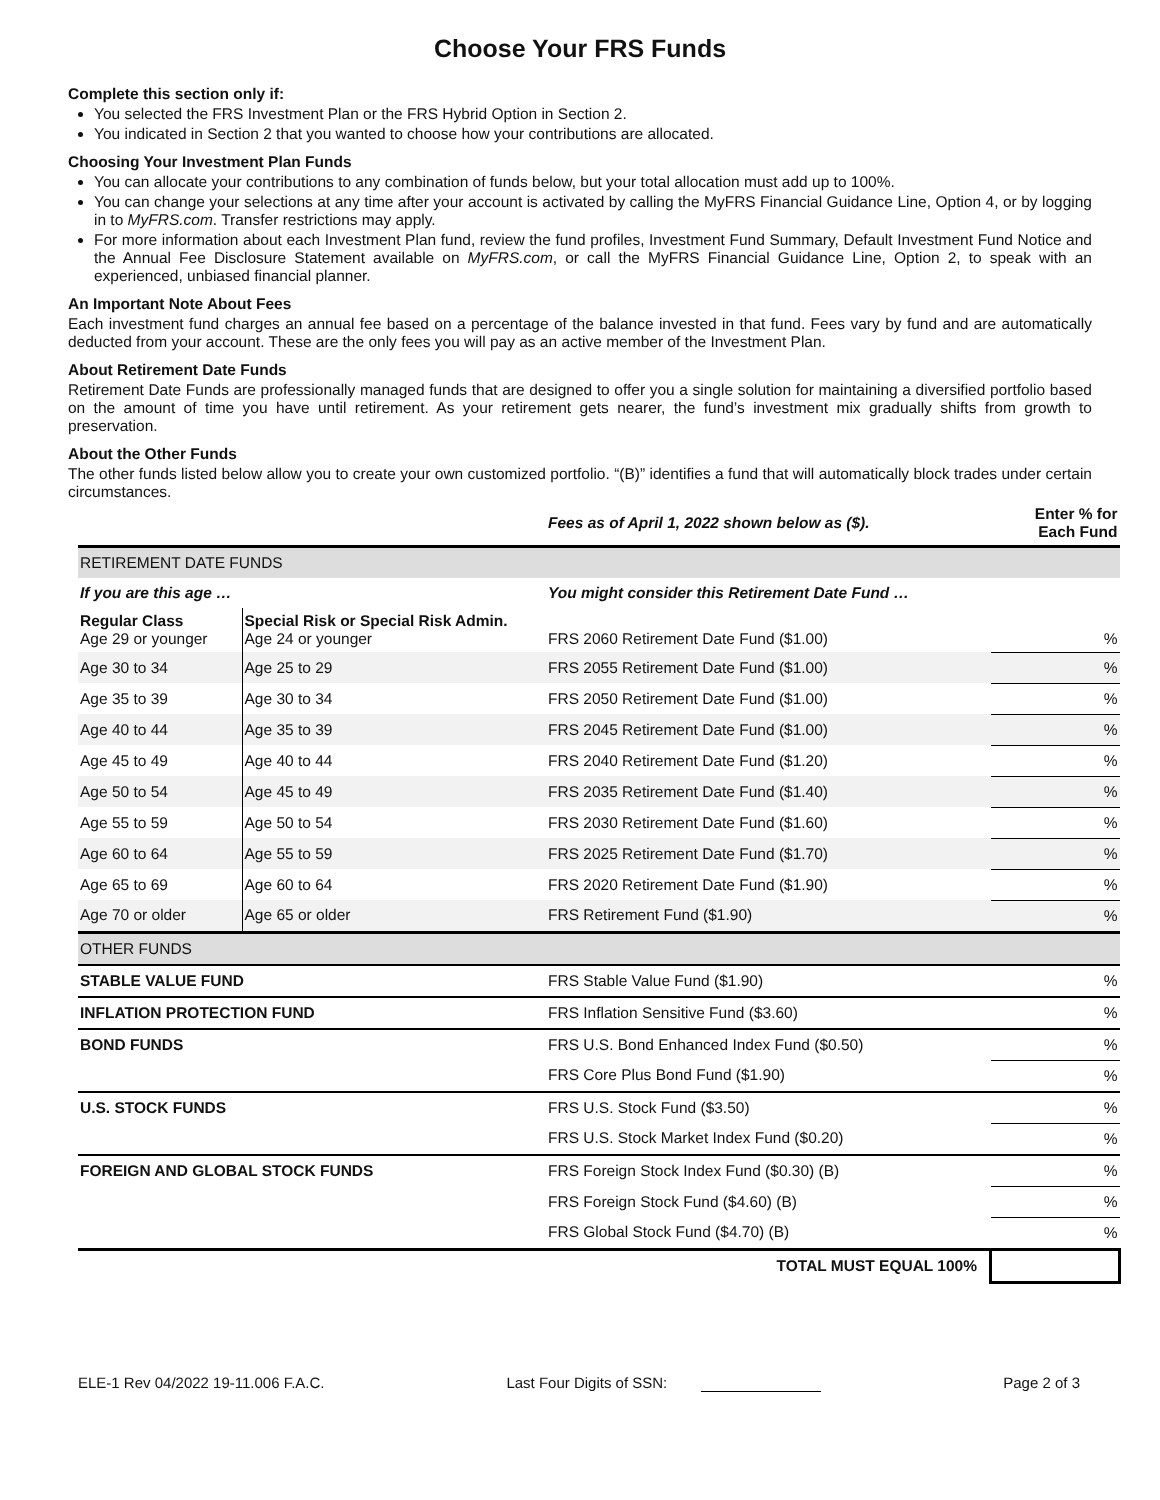Choose Your FRS Funds
Complete this section only if:
You selected the FRS Investment Plan or the FRS Hybrid Option in Section 2.
You indicated in Section 2 that you wanted to choose how your contributions are allocated.
Choosing Your Investment Plan Funds
You can allocate your contributions to any combination of funds below, but your total allocation must add up to 100%.
You can change your selections at any time after your account is activated by calling the MyFRS Financial Guidance Line, Option 4, or by logging in to MyFRS.com. Transfer restrictions may apply.
For more information about each Investment Plan fund, review the fund profiles, Investment Fund Summary, Default Investment Fund Notice and the Annual Fee Disclosure Statement available on MyFRS.com, or call the MyFRS Financial Guidance Line, Option 2, to speak with an experienced, unbiased financial planner.
An Important Note About Fees
Each investment fund charges an annual fee based on a percentage of the balance invested in that fund. Fees vary by fund and are automatically deducted from your account. These are the only fees you will pay as an active member of the Investment Plan.
About Retirement Date Funds
Retirement Date Funds are professionally managed funds that are designed to offer you a single solution for maintaining a diversified portfolio based on the amount of time you have until retirement. As your retirement gets nearer, the fund’s investment mix gradually shifts from growth to preservation.
About the Other Funds
The other funds listed below allow you to create your own customized portfolio. “(B)” identifies a fund that will automatically block trades under certain circumstances.
| | | Fees as of April 1, 2022 shown below as ($). | Enter % for Each Fund |
| --- | --- | --- | --- |
| RETIREMENT DATE FUNDS | | | |
| If you are this age … | | You might consider this Retirement Date Fund … | |
| Regular Class Age 29 or younger | Special Risk or Special Risk Admin. Age 24 or younger | FRS 2060 Retirement Date Fund ($1.00) | % |
| Age 30 to 34 | Age 25 to 29 | FRS 2055 Retirement Date Fund ($1.00) | % |
| Age 35 to 39 | Age 30 to 34 | FRS 2050 Retirement Date Fund ($1.00) | % |
| Age 40 to 44 | Age 35 to 39 | FRS 2045 Retirement Date Fund ($1.00) | % |
| Age 45 to 49 | Age 40 to 44 | FRS 2040 Retirement Date Fund ($1.20) | % |
| Age 50 to 54 | Age 45 to 49 | FRS 2035 Retirement Date Fund ($1.40) | % |
| Age 55 to 59 | Age 50 to 54 | FRS 2030 Retirement Date Fund ($1.60) | % |
| Age 60 to 64 | Age 55 to 59 | FRS 2025 Retirement Date Fund ($1.70) | % |
| Age 65 to 69 | Age 60 to 64 | FRS 2020 Retirement Date Fund ($1.90) | % |
| Age 70 or older | Age 65 or older | FRS Retirement Fund ($1.90) | % |
| OTHER FUNDS | | | |
| STABLE VALUE FUND | | FRS Stable Value Fund ($1.90) | % |
| INFLATION PROTECTION FUND | | FRS Inflation Sensitive Fund ($3.60) | % |
| BOND FUNDS | | FRS U.S. Bond Enhanced Index Fund ($0.50) | % |
| | | FRS Core Plus Bond Fund ($1.90) | % |
| U.S. STOCK FUNDS | | FRS U.S. Stock Fund ($3.50) | % |
| | | FRS U.S. Stock Market Index Fund ($0.20) | % |
| FOREIGN AND GLOBAL STOCK FUNDS | | FRS Foreign Stock Index Fund ($0.30) (B) | % |
| | | FRS Foreign Stock Fund ($4.60) (B) | % |
| | | FRS Global Stock Fund ($4.70) (B) | % |
| TOTAL MUST EQUAL 100% | | | |
ELE-1 Rev 04/2022 19-11.006 F.A.C. Last Four Digits of SSN: Page 2 of 3